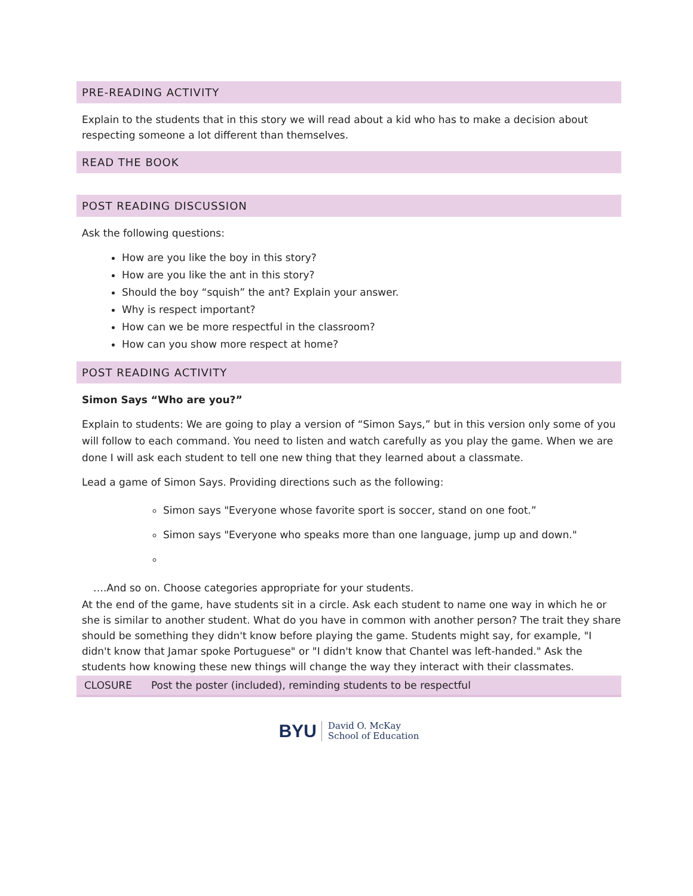PRE-READING ACTIVITY
Explain to the students that in this story we will read about a kid who has to make a decision about respecting someone a lot different than themselves.
READ THE BOOK
POST READING DISCUSSION
Ask the following questions:
How are you like the boy in this story?
How are you like the ant in this story?
Should the boy “squish” the ant? Explain your answer.
Why is respect important?
How can we be more respectful in the classroom?
How can you show more respect at home?
POST READING ACTIVITY
Simon Says “Who are you?”
Explain to students: We are going to play a version of “Simon Says,” but in this version only some of you will follow to each command. You need to listen and watch carefully as you play the game. When we are done I will ask each student to tell one new thing that they learned about a classmate.
Lead a game of Simon Says. Providing directions such as the following:
Simon says "Everyone whose favorite sport is soccer, stand on one foot.”
Simon says "Everyone who speaks more than one language, jump up and down."
….And so on. Choose categories appropriate for your students.
At the end of the game, have students sit in a circle. Ask each student to name one way in which he or she is similar to another student. What do you have in common with another person? The trait they share should be something they didn't know before playing the game. Students might say, for example, "I didn't know that Jamar spoke Portuguese" or "I didn't know that Chantel was left-handed." Ask the students how knowing these new things will change the way they interact with their classmates.
CLOSURE Post the poster (included), reminding students to be respectful
BYU David O. McKay
School of Education